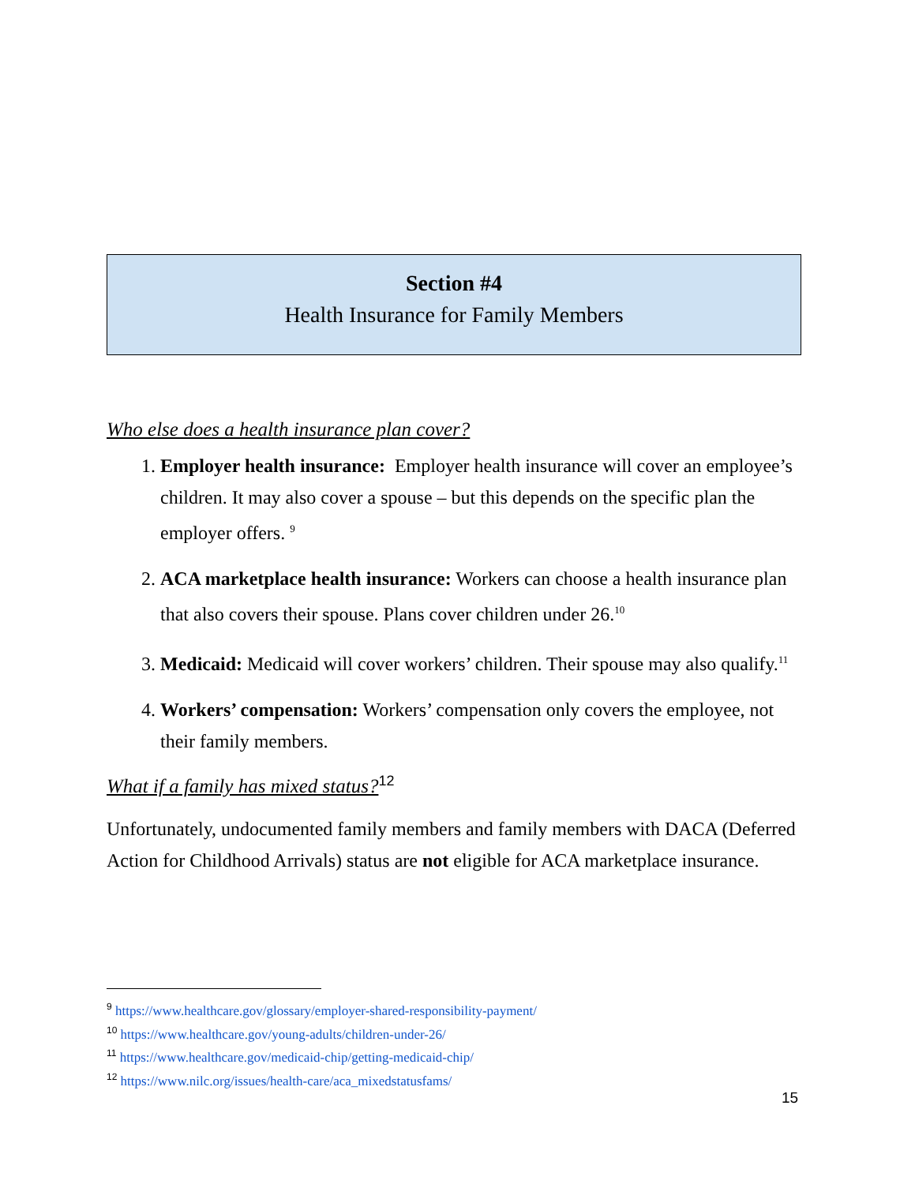Section #4
Health Insurance for Family Members
Who else does a health insurance plan cover?
1. Employer health insurance: Employer health insurance will cover an employee’s children. It may also cover a spouse – but this depends on the specific plan the employer offers. <sup>9</sup>
2. ACA marketplace health insurance: Workers can choose a health insurance plan that also covers their spouse. Plans cover children under 26.<sup>10</sup>
3. Medicaid: Medicaid will cover workers’ children. Their spouse may also qualify.<sup>11</sup>
4. Workers’ compensation: Workers’ compensation only covers the employee, not their family members.
What if a family has mixed status?<sup>12</sup>
Unfortunately, undocumented family members and family members with DACA (Deferred Action for Childhood Arrivals) status are not eligible for ACA marketplace insurance.
<sup>9</sup> https://www.healthcare.gov/glossary/employer-shared-responsibility-payment/
<sup>10</sup> https://www.healthcare.gov/young-adults/children-under-26/
<sup>11</sup> https://www.healthcare.gov/medicaid-chip/getting-medicaid-chip/
<sup>12</sup> https://www.nilc.org/issues/health-care/aca_mixedstatusfams/
15